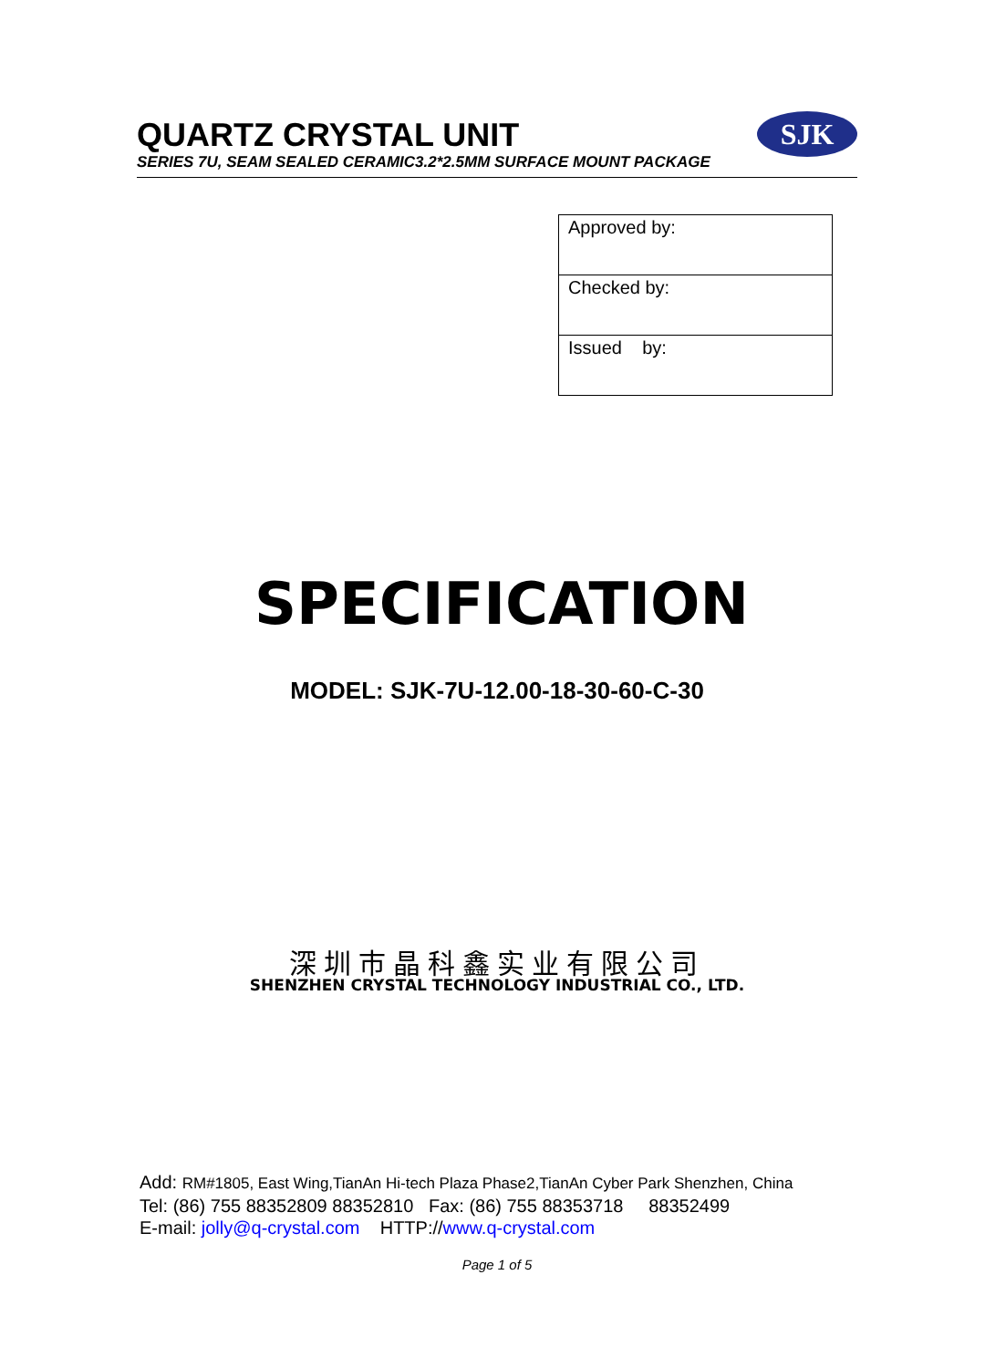QUARTZ CRYSTAL UNIT
SERIES 7U, SEAM SEALED CERAMIC3.2*2.5MM SURFACE MOUNT PACKAGE
SJK
| Approved by: |
| Checked by: |
| Issued by: |
SPECIFICATION
MODEL: SJK-7U-12.00-18-30-60-C-30
深圳市晶科鑫实业有限公司
SHENZHEN CRYSTAL TECHNOLOGY INDUSTRIAL CO., LTD.
Add: RM#1805, East Wing,TianAn Hi-tech Plaza Phase2,TianAn Cyber Park Shenzhen, China
Tel: (86) 755 88352809 88352810 Fax: (86) 755 88353718 88352499
E-mail: jolly@q-crystal.com HTTP://www.q-crystal.com
Page 1 of 5